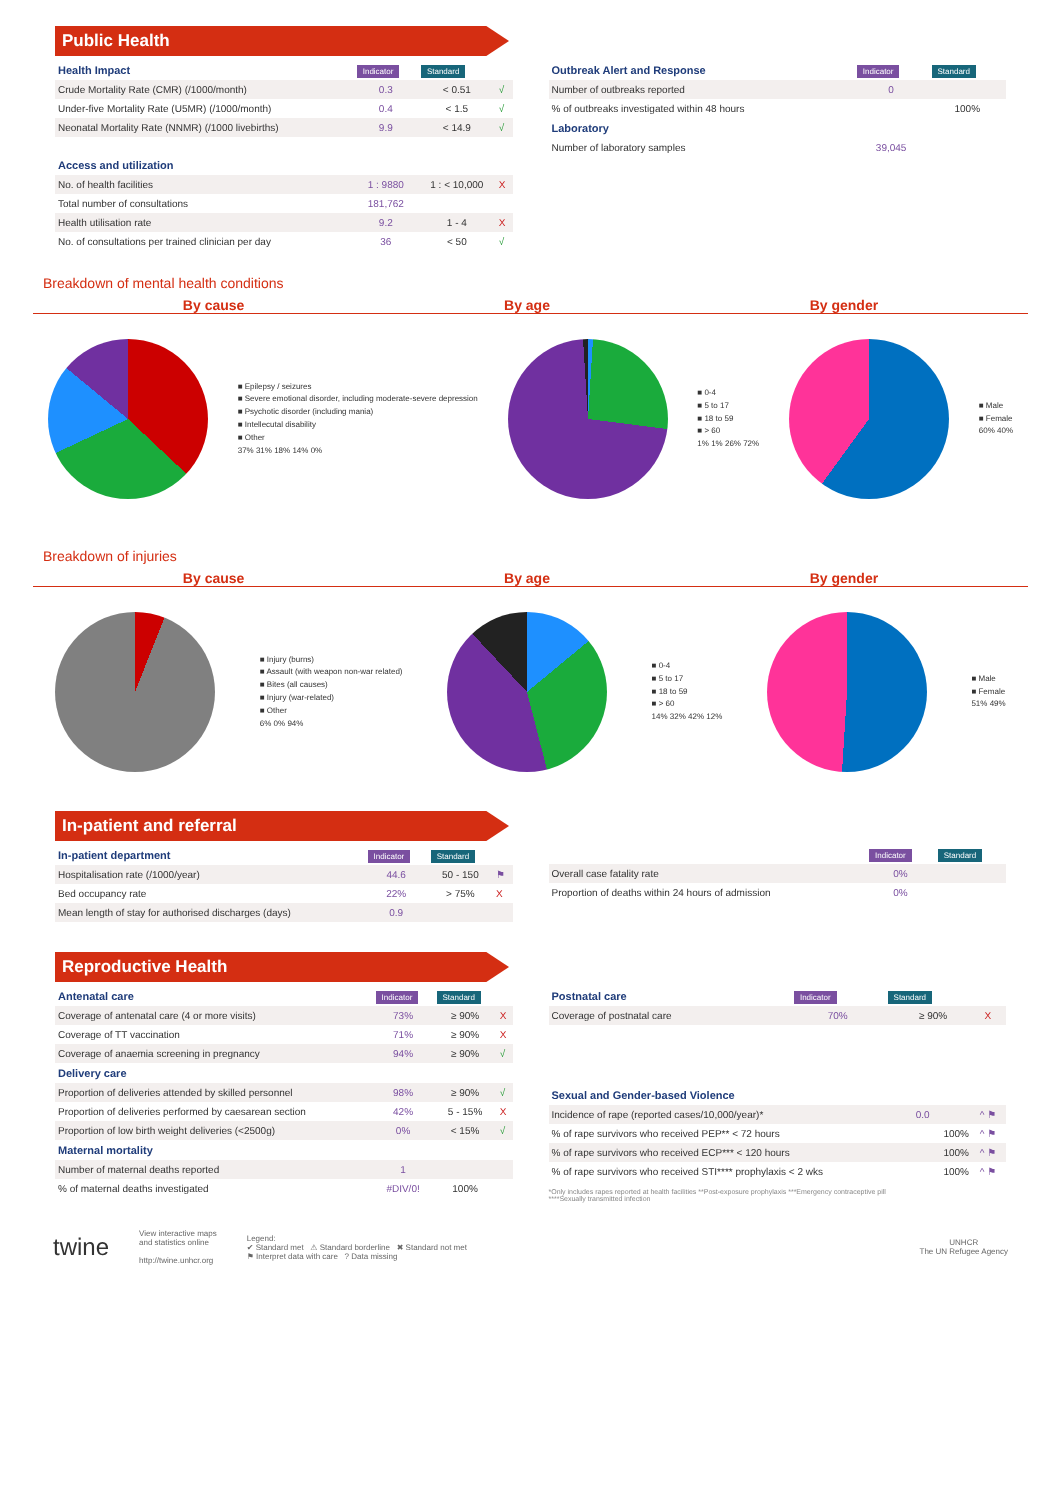Public Health
| Health Impact | Indicator | Standard | |
| --- | --- | --- | --- |
| Crude Mortality Rate (CMR) (/1000/month) | 0.3 | < 0.51 | √ |
| Under-five Mortality Rate (U5MR) (/1000/month) | 0.4 | < 1.5 | √ |
| Neonatal Mortality Rate (NNMR) (/1000 livebirths) | 9.9 | < 14.9 | √ |
| Access and utilization | | | |
| No. of health facilities | 1 : 9880 | 1 : < 10,000 | X |
| Total number of consultations | 181,762 | | |
| Health utilisation rate | 9.2 | 1 - 4 | X |
| No. of consultations per trained clinician per day | 36 | < 50 | √ |
| Outbreak Alert and Response | Indicator | Standard |
| --- | --- | --- |
| Number of outbreaks reported | 0 | |
| % of outbreaks investigated within 48 hours | | 100% |
| Laboratory | | |
| Number of laboratory samples | 39,045 | |
Breakdown of mental health conditions
By cause By age By gender
■ Epilepsy / seizures
■ Severe emotional disorder, including moderate-severe depression
■ Psychotic disorder (including mania)
■ Intellecutal disability
■ Other
37% 31% 18% 14% 0%
■ 0-4
■ 5 to 17
■ 18 to 59
■ > 60
1% 1% 26% 72%
■ Male
■ Female
60% 40%
Breakdown of injuries
By cause By age By gender
■ Injury (burns)
■ Assault (with weapon non-war related)
■ Bites (all causes)
■ Injury (war-related)
■ Other
6% 0% 94%
■ 0-4
■ 5 to 17
■ 18 to 59
■ > 60
14% 32% 42% 12%
■ Male
■ Female
51% 49%
In-patient and referral
| In-patient department | Indicator | Standard | |
| --- | --- | --- | --- |
| Hospitalisation rate (/1000/year) | 44.6 | 50 - 150 | ⚑ |
| Bed occupancy rate | 22% | > 75% | X |
| Mean length of stay for authorised discharges (days) | 0.9 | | |
| | Indicator | Standard |
| --- | --- | --- |
| Overall case fatality rate | 0% | |
| Proportion of deaths within 24 hours of admission | 0% | |
Reproductive Health
| Antenatal care | Indicator | Standard | |
| --- | --- | --- | --- |
| Coverage of antenatal care (4 or more visits) | 73% | ≥ 90% | X |
| Coverage of TT vaccination | 71% | ≥ 90% | X |
| Coverage of anaemia screening in pregnancy | 94% | ≥ 90% | √ |
| Delivery care | | | |
| Proportion of deliveries attended by skilled personnel | 98% | ≥ 90% | √ |
| Proportion of deliveries performed by caesarean section | 42% | 5 - 15% | X |
| Proportion of low birth weight deliveries (<2500g) | 0% | < 15% | √ |
| Maternal mortality | | | |
| Number of maternal deaths reported | 1 | | |
| % of maternal deaths investigated | #DIV/0! | 100% | |
| Postnatal care | Indicator | Standard | |
| --- | --- | --- | --- |
| Coverage of postnatal care | 70% | ≥ 90% | X |
| Sexual and Gender-based Violence | | | |
| --- | --- | --- | --- |
| Incidence of rape (reported cases/10,000/year)* | 0.0 | | ^ ⚑ |
| % of rape survivors who received PEP** < 72 hours | | 100% | ^ ⚑ |
| % of rape survivors who received ECP*** < 120 hours | | 100% | ^ ⚑ |
| % of rape survivors who received STI**** prophylaxis < 2 wks | | 100% | ^ ⚑ |
*Only includes rapes reported at health facilities **Post-exposure prophylaxis ***Emergency contraceptive pill
****Sexually transmitted infection
twine
View interactive maps
and statistics online
http://twine.unhcr.org
Legend:
✔ Standard met ⚠ Standard borderline ✖ Standard not met
⚑ Interpret data with care ? Data missing
UNHCR
The UN Refugee Agency